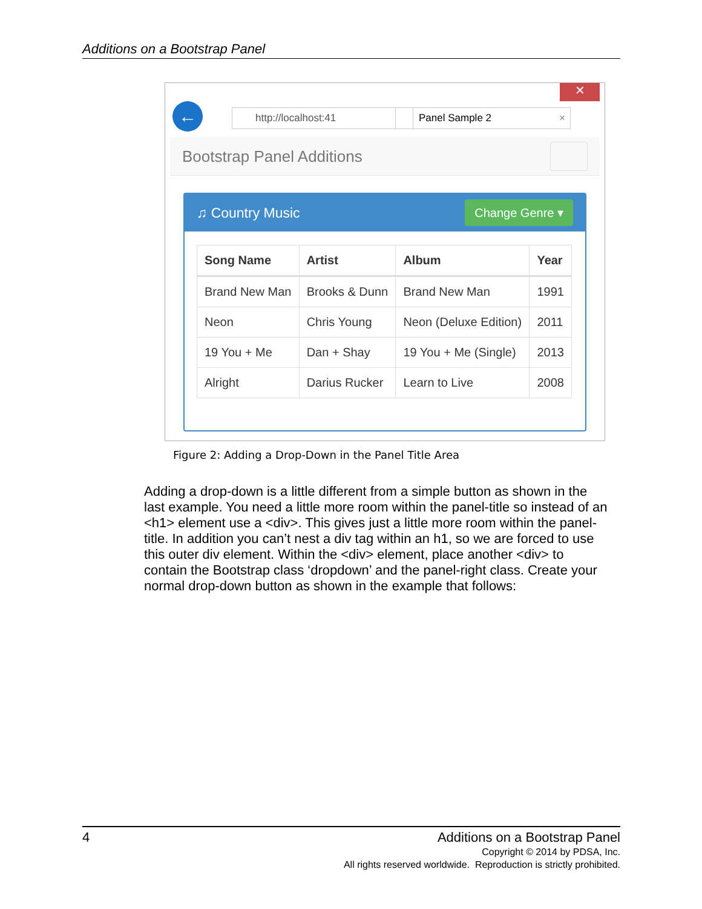Additions on a Bootstrap Panel
✕
← http://localhost:41 Panel Sample 2 ×
Bootstrap Panel Additions
♫ Country Music Change Genre ▾
| Song Name | Artist | Album | Year |
| --- | --- | --- | --- |
| Brand New Man | Brooks & Dunn | Brand New Man | 1991 |
| Neon | Chris Young | Neon (Deluxe Edition) | 2011 |
| 19 You + Me | Dan + Shay | 19 You + Me (Single) | 2013 |
| Alright | Darius Rucker | Learn to Live | 2008 |
Figure 2: Adding a Drop-Down in the Panel Title Area
Adding a drop-down is a little different from a simple button as shown in the last example. You need a little more room within the panel-title so instead of an <h1> element use a <div>. This gives just a little more room within the panel-title. In addition you can’t nest a div tag within an h1, so we are forced to use this outer div element. Within the <div> element, place another <div> to contain the Bootstrap class ‘dropdown’ and the panel-right class. Create your normal drop-down button as shown in the example that follows:
4 Additions on a Bootstrap Panel
Copyright © 2014 by PDSA, Inc.
All rights reserved worldwide. Reproduction is strictly prohibited.